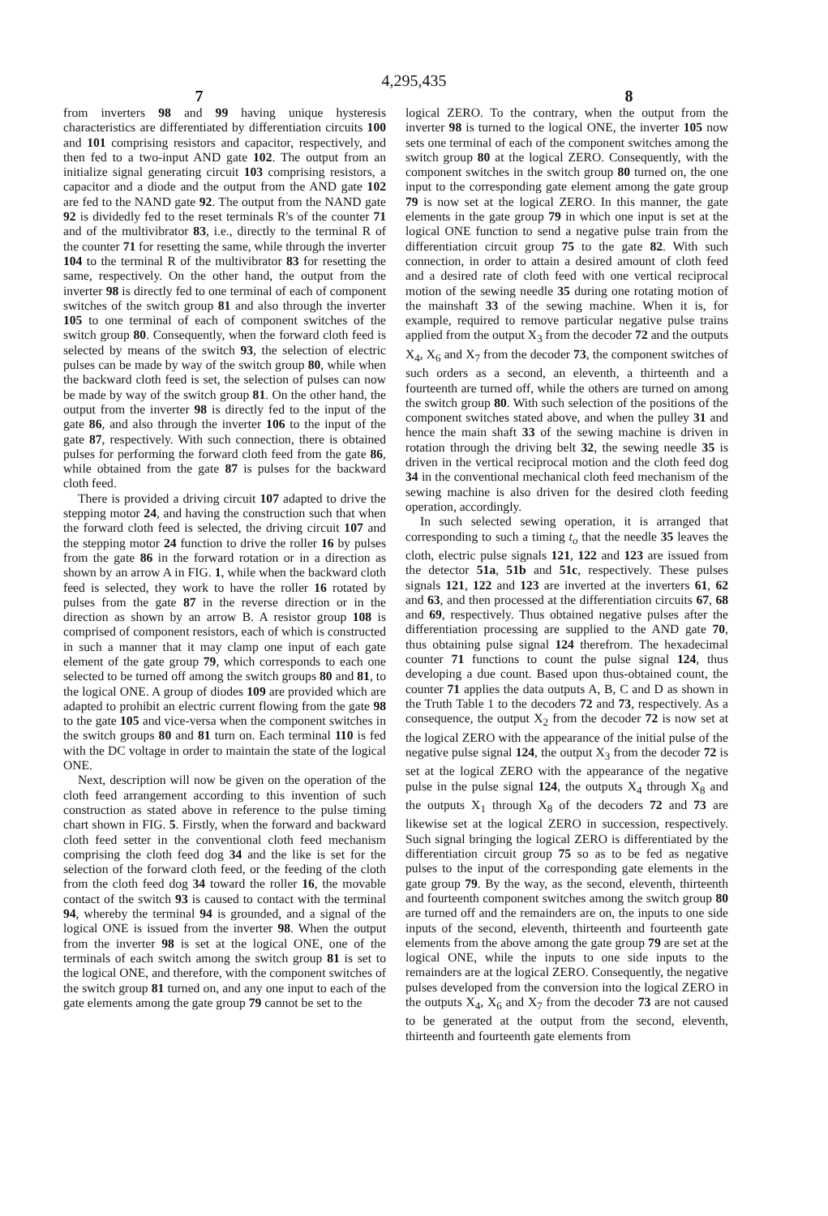4,295,435
7 8
from inverters 98 and 99 having unique hysteresis characteristics are differentiated by differentiation circuits 100 and 101 comprising resistors and capacitor, respectively, and then fed to a two-input AND gate 102. The output from an initialize signal generating circuit 103 comprising resistors, a capacitor and a diode and the output from the AND gate 102 are fed to the NAND gate 92. The output from the NAND gate 92 is dividedly fed to the reset terminals R's of the counter 71 and of the multivibrator 83, i.e., directly to the terminal R of the counter 71 for resetting the same, while through the inverter 104 to the terminal R of the multivibrator 83 for resetting the same, respectively. On the other hand, the output from the inverter 98 is directly fed to one terminal of each of component switches of the switch group 81 and also through the inverter 105 to one terminal of each of component switches of the switch group 80. Consequently, when the forward cloth feed is selected by means of the switch 93, the selection of electric pulses can be made by way of the switch group 80, while when the backward cloth feed is set, the selection of pulses can now be made by way of the switch group 81. On the other hand, the output from the inverter 98 is directly fed to the input of the gate 86, and also through the inverter 106 to the input of the gate 87, respectively. With such connection, there is obtained pulses for performing the forward cloth feed from the gate 86, while obtained from the gate 87 is pulses for the backward cloth feed.
There is provided a driving circuit 107 adapted to drive the stepping motor 24, and having the construction such that when the forward cloth feed is selected, the driving circuit 107 and the stepping motor 24 function to drive the roller 16 by pulses from the gate 86 in the forward rotation or in a direction as shown by an arrow A in FIG. 1, while when the backward cloth feed is selected, they work to have the roller 16 rotated by pulses from the gate 87 in the reverse direction or in the direction as shown by an arrow B. A resistor group 108 is comprised of component resistors, each of which is constructed in such a manner that it may clamp one input of each gate element of the gate group 79, which corresponds to each one selected to be turned off among the switch groups 80 and 81, to the logical ONE. A group of diodes 109 are provided which are adapted to prohibit an electric current flowing from the gate 98 to the gate 105 and vice-versa when the component switches in the switch groups 80 and 81 turn on. Each terminal 110 is fed with the DC voltage in order to maintain the state of the logical ONE.
Next, description will now be given on the operation of the cloth feed arrangement according to this invention of such construction as stated above in reference to the pulse timing chart shown in FIG. 5. Firstly, when the forward and backward cloth feed setter in the conventional cloth feed mechanism comprising the cloth feed dog 34 and the like is set for the selection of the forward cloth feed, or the feeding of the cloth from the cloth feed dog 34 toward the roller 16, the movable contact of the switch 93 is caused to contact with the terminal 94, whereby the terminal 94 is grounded, and a signal of the logical ONE is issued from the inverter 98. When the output from the inverter 98 is set at the logical ONE, one of the terminals of each switch among the switch group 81 is set to the logical ONE, and therefore, with the component switches of the switch group 81 turned on, and any one input to each of the gate elements among the gate group 79 cannot be set to the
logical ZERO. To the contrary, when the output from the inverter 98 is turned to the logical ONE, the inverter 105 now sets one terminal of each of the component switches among the switch group 80 at the logical ZERO. Consequently, with the component switches in the switch group 80 turned on, the one input to the corresponding gate element among the gate group 79 is now set at the logical ZERO. In this manner, the gate elements in the gate group 79 in which one input is set at the logical ONE function to send a negative pulse train from the differentiation circuit group 75 to the gate 82. With such connection, in order to attain a desired amount of cloth feed and a desired rate of cloth feed with one vertical reciprocal motion of the sewing needle 35 during one rotating motion of the mainshaft 33 of the sewing machine. When it is, for example, required to remove particular negative pulse trains applied from the output X<sub>3</sub> from the decoder 72 and the outputs X<sub>4</sub>, X<sub>6</sub> and X<sub>7</sub> from the decoder 73, the component switches of such orders as a second, an eleventh, a thirteenth and a fourteenth are turned off, while the others are turned on among the switch group 80. With such selection of the positions of the component switches stated above, and when the pulley 31 and hence the main shaft 33 of the sewing machine is driven in rotation through the driving belt 32, the sewing needle 35 is driven in the vertical reciprocal motion and the cloth feed dog 34 in the conventional mechanical cloth feed mechanism of the sewing machine is also driven for the desired cloth feeding operation, accordingly.
In such selected sewing operation, it is arranged that corresponding to such a timing t<sub>o</sub> that the needle 35 leaves the cloth, electric pulse signals 121, 122 and 123 are issued from the detector 51a, 51b and 51c, respectively. These pulses signals 121, 122 and 123 are inverted at the inverters 61, 62 and 63, and then processed at the differentiation circuits 67, 68 and 69, respectively. Thus obtained negative pulses after the differentiation processing are supplied to the AND gate 70, thus obtaining pulse signal 124 therefrom. The hexadecimal counter 71 functions to count the pulse signal 124, thus developing a due count. Based upon thus-obtained count, the counter 71 applies the data outputs A, B, C and D as shown in the Truth Table 1 to the decoders 72 and 73, respectively. As a consequence, the output X<sub>2</sub> from the decoder 72 is now set at the logical ZERO with the appearance of the initial pulse of the negative pulse signal 124, the output X<sub>3</sub> from the decoder 72 is set at the logical ZERO with the appearance of the negative pulse in the pulse signal 124, the outputs X<sub>4</sub> through X<sub>8</sub> and the outputs X<sub>1</sub> through X<sub>8</sub> of the decoders 72 and 73 are likewise set at the logical ZERO in succession, respectively. Such signal bringing the logical ZERO is differentiated by the differentiation circuit group 75 so as to be fed as negative pulses to the input of the corresponding gate elements in the gate group 79. By the way, as the second, eleventh, thirteenth and fourteenth component switches among the switch group 80 are turned off and the remainders are on, the inputs to one side inputs of the second, eleventh, thirteenth and fourteenth gate elements from the above among the gate group 79 are set at the logical ONE, while the inputs to one side inputs to the remainders are at the logical ZERO. Consequently, the negative pulses developed from the conversion into the logical ZERO in the outputs X<sub>4</sub>, X<sub>6</sub> and X<sub>7</sub> from the decoder 73 are not caused to be generated at the output from the second, eleventh, thirteenth and fourteenth gate elements from